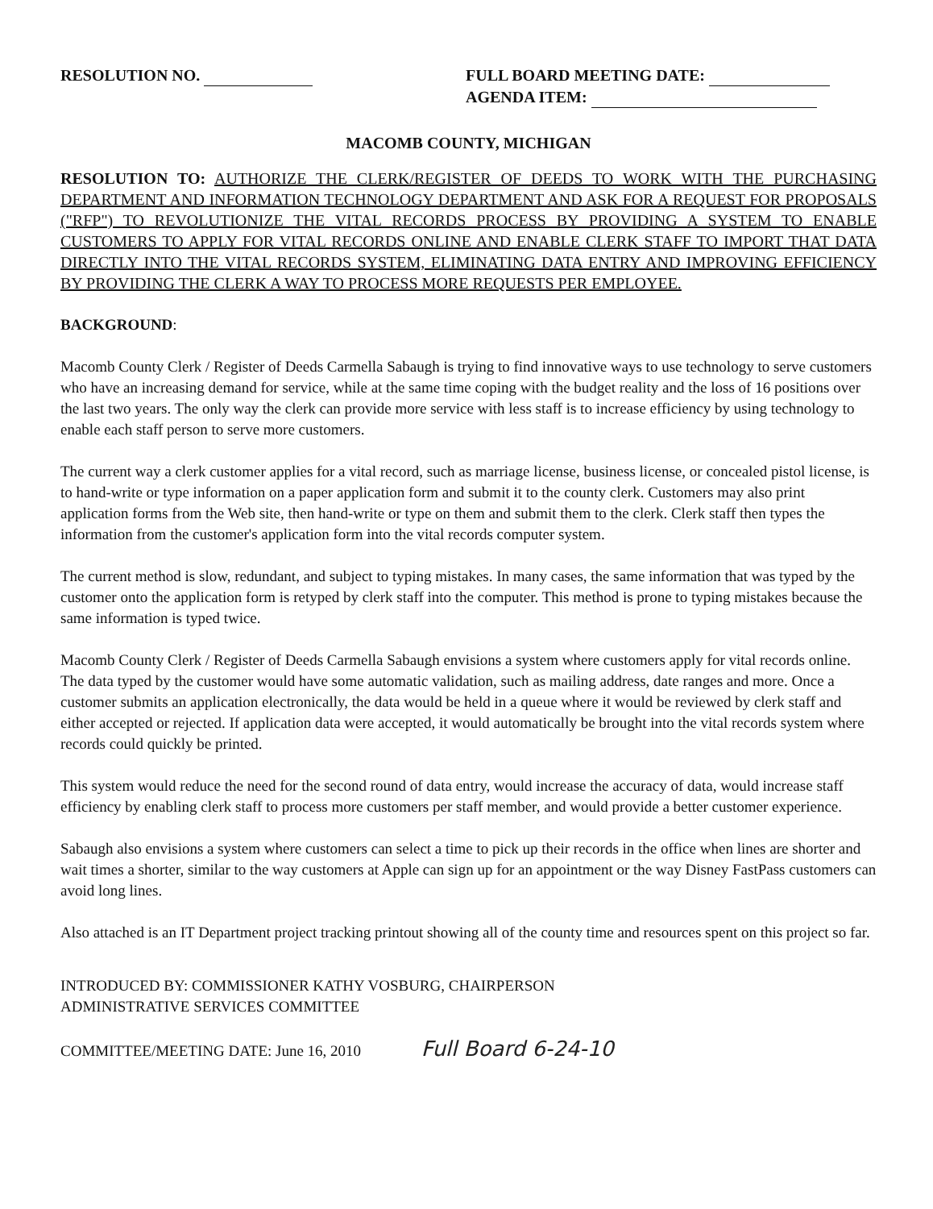RESOLUTION NO. FULL BOARD MEETING DATE:
AGENDA ITEM:
MACOMB COUNTY, MICHIGAN
RESOLUTION TO: AUTHORIZE THE CLERK/REGISTER OF DEEDS TO WORK WITH THE PURCHASING DEPARTMENT AND INFORMATION TECHNOLOGY DEPARTMENT AND ASK FOR A REQUEST FOR PROPOSALS ("RFP") TO REVOLUTIONIZE THE VITAL RECORDS PROCESS BY PROVIDING A SYSTEM TO ENABLE CUSTOMERS TO APPLY FOR VITAL RECORDS ONLINE AND ENABLE CLERK STAFF TO IMPORT THAT DATA DIRECTLY INTO THE VITAL RECORDS SYSTEM, ELIMINATING DATA ENTRY AND IMPROVING EFFICIENCY BY PROVIDING THE CLERK A WAY TO PROCESS MORE REQUESTS PER EMPLOYEE.
BACKGROUND:
Macomb County Clerk / Register of Deeds Carmella Sabaugh is trying to find innovative ways to use technology to serve customers who have an increasing demand for service, while at the same time coping with the budget reality and the loss of 16 positions over the last two years. The only way the clerk can provide more service with less staff is to increase efficiency by using technology to enable each staff person to serve more customers.
The current way a clerk customer applies for a vital record, such as marriage license, business license, or concealed pistol license, is to hand-write or type information on a paper application form and submit it to the county clerk. Customers may also print application forms from the Web site, then hand-write or type on them and submit them to the clerk. Clerk staff then types the information from the customer's application form into the vital records computer system.
The current method is slow, redundant, and subject to typing mistakes. In many cases, the same information that was typed by the customer onto the application form is retyped by clerk staff into the computer. This method is prone to typing mistakes because the same information is typed twice.
Macomb County Clerk / Register of Deeds Carmella Sabaugh envisions a system where customers apply for vital records online. The data typed by the customer would have some automatic validation, such as mailing address, date ranges and more. Once a customer submits an application electronically, the data would be held in a queue where it would be reviewed by clerk staff and either accepted or rejected. If application data were accepted, it would automatically be brought into the vital records system where records could quickly be printed.
This system would reduce the need for the second round of data entry, would increase the accuracy of data, would increase staff efficiency by enabling clerk staff to process more customers per staff member, and would provide a better customer experience.
Sabaugh also envisions a system where customers can select a time to pick up their records in the office when lines are shorter and wait times a shorter, similar to the way customers at Apple can sign up for an appointment or the way Disney FastPass customers can avoid long lines.
Also attached is an IT Department project tracking printout showing all of the county time and resources spent on this project so far.
INTRODUCED BY: COMMISSIONER KATHY VOSBURG, CHAIRPERSON
ADMINISTRATIVE SERVICES COMMITTEE
COMMITTEE/MEETING DATE: June 16, 2010 Full Board 6-24-10